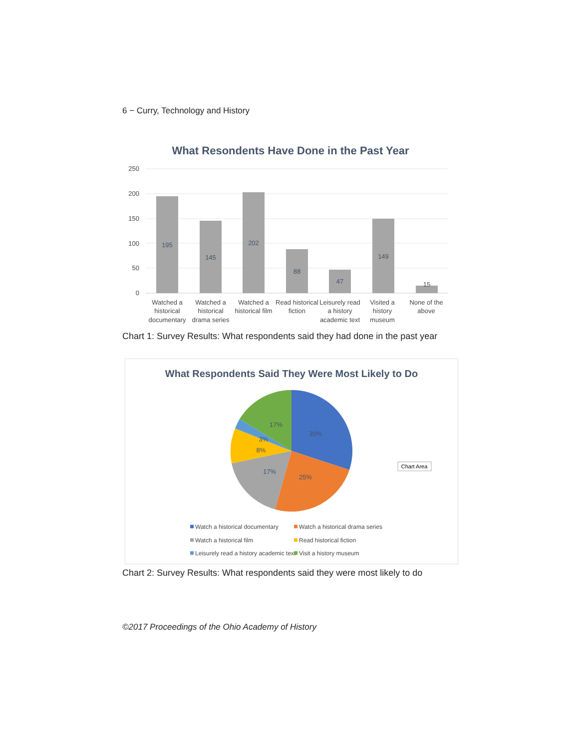6 − Curry, Technology and History
What Resondents Have Done in the Past Year
250
200
150
100
50
0
195
145
202
88
47
149
15
Watched a
historical
documentary
Watched a
historical
drama series
Watched a
historical film
Read historical
fiction
Leisurely read
a history
academic text
Visited a
history
museum
None of the
above
Chart 1: Survey Results: What respondents said they had done in the past year
What Respondents Said They Were Most Likely to Do
30%
25%
17%
8%
3%
17%
Chart Area
Watch a historical documentary
Watch a historical drama series
Watch a historical film
Read historical fiction
Leisurely read a history academic text
Visit a history museum
Chart 2: Survey Results: What respondents said they were most likely to do
©2017 Proceedings of the Ohio Academy of History